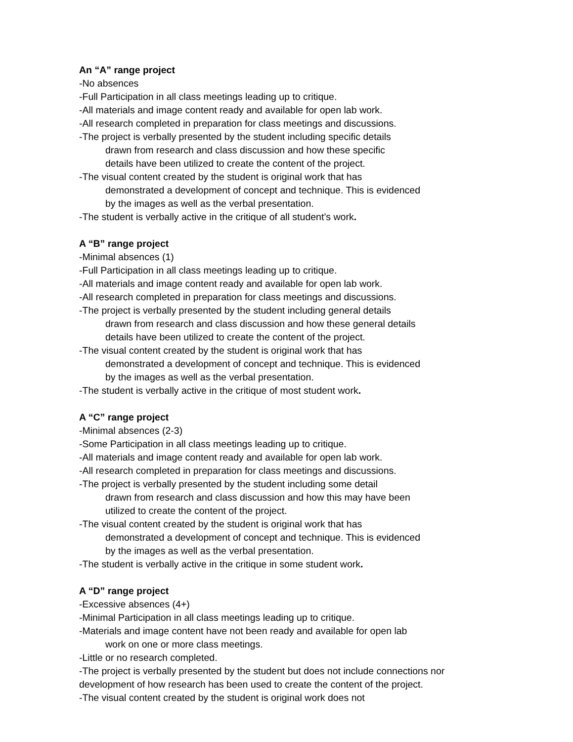An “A” range project
-No absences
-Full Participation in all class meetings leading up to critique.
-All materials and image content ready and available for open lab work.
-All research completed in preparation for class meetings and discussions.
-The project is verbally presented by the student including specific details
drawn from research and class discussion and how these specific
details have been utilized to create the content of the project.
-The visual content created by the student is original work that has
demonstrated a development of concept and technique. This is evidenced
by the images as well as the verbal presentation.
-The student is verbally active in the critique of all student’s work.
A “B” range project
-Minimal absences (1)
-Full Participation in all class meetings leading up to critique.
-All materials and image content ready and available for open lab work.
-All research completed in preparation for class meetings and discussions.
-The project is verbally presented by the student including general details
drawn from research and class discussion and how these general details
details have been utilized to create the content of the project.
-The visual content created by the student is original work that has
demonstrated a development of concept and technique. This is evidenced
by the images as well as the verbal presentation.
-The student is verbally active in the critique of most student work.
A “C” range project
-Minimal absences (2-3)
-Some Participation in all class meetings leading up to critique.
-All materials and image content ready and available for open lab work.
-All research completed in preparation for class meetings and discussions.
-The project is verbally presented by the student including some detail
drawn from research and class discussion and how this may have been
utilized to create the content of the project.
-The visual content created by the student is original work that has
demonstrated a development of concept and technique. This is evidenced
by the images as well as the verbal presentation.
-The student is verbally active in the critique in some student work.
A “D” range project
-Excessive absences (4+)
-Minimal Participation in all class meetings leading up to critique.
-Materials and image content have not been ready and available for open lab
work on one or more class meetings.
-Little or no research completed.
-The project is verbally presented by the student but does not include connections nor development of how research has been used to create the content of the project.
-The visual content created by the student is original work does not